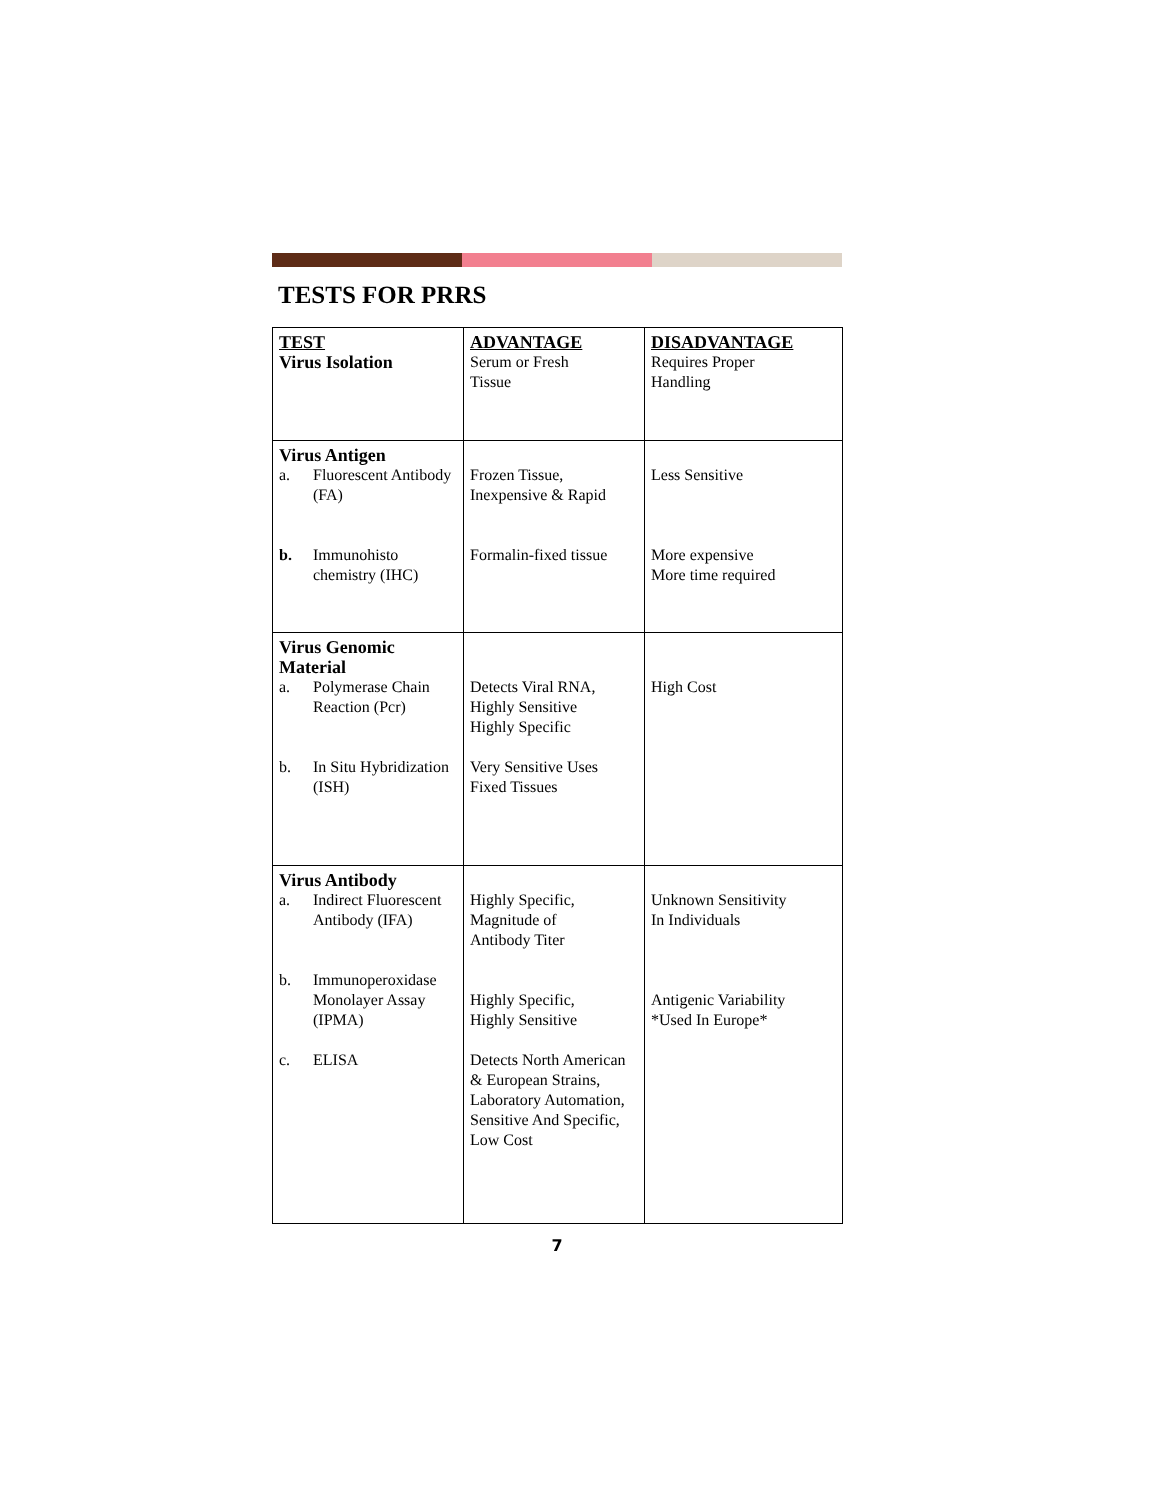TESTS FOR PRRS
| TEST Virus Isolation | ADVANTAGE Serum or Fresh Tissue | DISADVANTAGE Requires Proper Handling |
| Virus Antigen a. Fluorescent Antibody (FA) b. Immunohisto chemistry (IHC) | Frozen Tissue, Inexpensive & Rapid Formalin-fixed tissue | Less Sensitive More expensive More time required |
| Virus Genomic Material a. Polymerase Chain Reaction (Pcr) b. In Situ Hybridization (ISH) | Detects Viral RNA, Highly Sensitive Highly Specific Very Sensitive Uses Fixed Tissues | High Cost |
| Virus Antibody a. Indirect Fluorescent Antibody (IFA) b. Immunoperoxidase Monolayer Assay (IPMA) c. ELISA | Highly Specific, Magnitude of Antibody Titer Highly Specific, Highly Sensitive Detects North American & European Strains, Laboratory Automation, Sensitive And Specific, Low Cost | Unknown Sensitivity In Individuals Antigenic Variability *Used In Europe* |
7